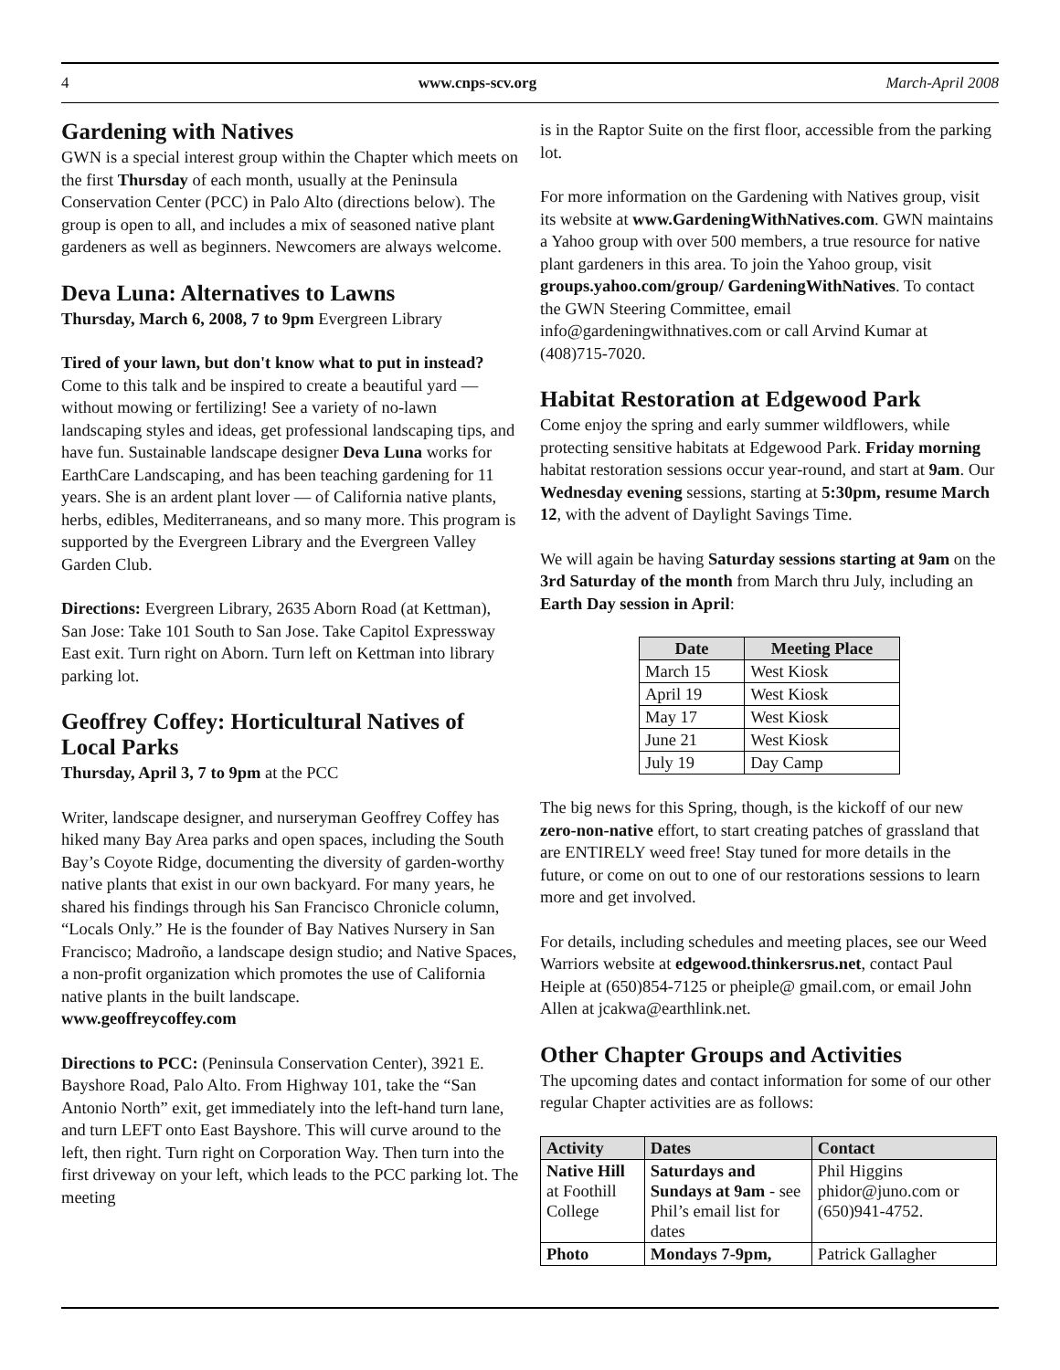4 www.cnps-scv.org March-April 2008
Gardening with Natives
GWN is a special interest group within the Chapter which meets on the first Thursday of each month, usually at the Peninsula Conservation Center (PCC) in Palo Alto (directions below). The group is open to all, and includes a mix of seasoned native plant gardeners as well as beginners. Newcomers are always welcome.
Deva Luna: Alternatives to Lawns
Thursday, March 6, 2008, 7 to 9pm Evergreen Library
Tired of your lawn, but don't know what to put in instead? Come to this talk and be inspired to create a beautiful yard — without mowing or fertilizing! See a variety of no-lawn landscaping styles and ideas, get professional landscaping tips, and have fun. Sustainable landscape designer Deva Luna works for EarthCare Landscaping, and has been teaching gardening for 11 years. She is an ardent plant lover — of California native plants, herbs, edibles, Mediterraneans, and so many more. This program is supported by the Evergreen Library and the Evergreen Valley Garden Club.
Directions: Evergreen Library, 2635 Aborn Road (at Kettman), San Jose: Take 101 South to San Jose. Take Capitol Expressway East exit. Turn right on Aborn. Turn left on Kettman into library parking lot.
Geoffrey Coffey: Horticultural Natives of Local Parks
Thursday, April 3, 7 to 9pm at the PCC
Writer, landscape designer, and nurseryman Geoffrey Coffey has hiked many Bay Area parks and open spaces, including the South Bay’s Coyote Ridge, documenting the diversity of garden-worthy native plants that exist in our own backyard. For many years, he shared his findings through his San Francisco Chronicle column, “Locals Only.” He is the founder of Bay Natives Nursery in San Francisco; Madroño, a landscape design studio; and Native Spaces, a non-profit organization which promotes the use of California native plants in the built landscape.
www.geoffreycoffey.com
Directions to PCC: (Peninsula Conservation Center), 3921 E. Bayshore Road, Palo Alto. From Highway 101, take the “San Antonio North” exit, get immediately into the left-hand turn lane, and turn LEFT onto East Bayshore. This will curve around to the left, then right. Turn right on Corporation Way. Then turn into the first driveway on your left, which leads to the PCC parking lot. The meeting
is in the Raptor Suite on the first floor, accessible from the parking lot.
For more information on the Gardening with Natives group, visit its website at www.GardeningWithNatives.com. GWN maintains a Yahoo group with over 500 members, a true resource for native plant gardeners in this area. To join the Yahoo group, visit groups.yahoo.com/group/ GardeningWithNatives. To contact the GWN Steering Committee, email info@gardeningwithnatives.com or call Arvind Kumar at (408)715-7020.
Habitat Restoration at Edgewood Park
Come enjoy the spring and early summer wildflowers, while protecting sensitive habitats at Edgewood Park. Friday morning habitat restoration sessions occur year-round, and start at 9am. Our Wednesday evening sessions, starting at 5:30pm, resume March 12, with the advent of Daylight Savings Time.
We will again be having Saturday sessions starting at 9am on the 3rd Saturday of the month from March thru July, including an Earth Day session in April:
| Date | Meeting Place |
| --- | --- |
| March 15 | West Kiosk |
| April 19 | West Kiosk |
| May 17 | West Kiosk |
| June 21 | West Kiosk |
| July 19 | Day Camp |
The big news for this Spring, though, is the kickoff of our new zero-non-native effort, to start creating patches of grassland that are ENTIRELY weed free! Stay tuned for more details in the future, or come on out to one of our restorations sessions to learn more and get involved.
For details, including schedules and meeting places, see our Weed Warriors website at edgewood.thinkersrus.net, contact Paul Heiple at (650)854-7125 or pheiple@ gmail.com, or email John Allen at jcakwa@earthlink.net.
Other Chapter Groups and Activities
The upcoming dates and contact information for some of our other regular Chapter activities are as follows:
| Activity | Dates | Contact |
| --- | --- | --- |
| Native Hill at Foothill College | Saturdays and Sundays at 9am - see Phil’s email list for dates | Phil Higgins phidor@juno.com or (650)941-4752. |
| Photo | Mondays 7-9pm, | Patrick Gallagher |